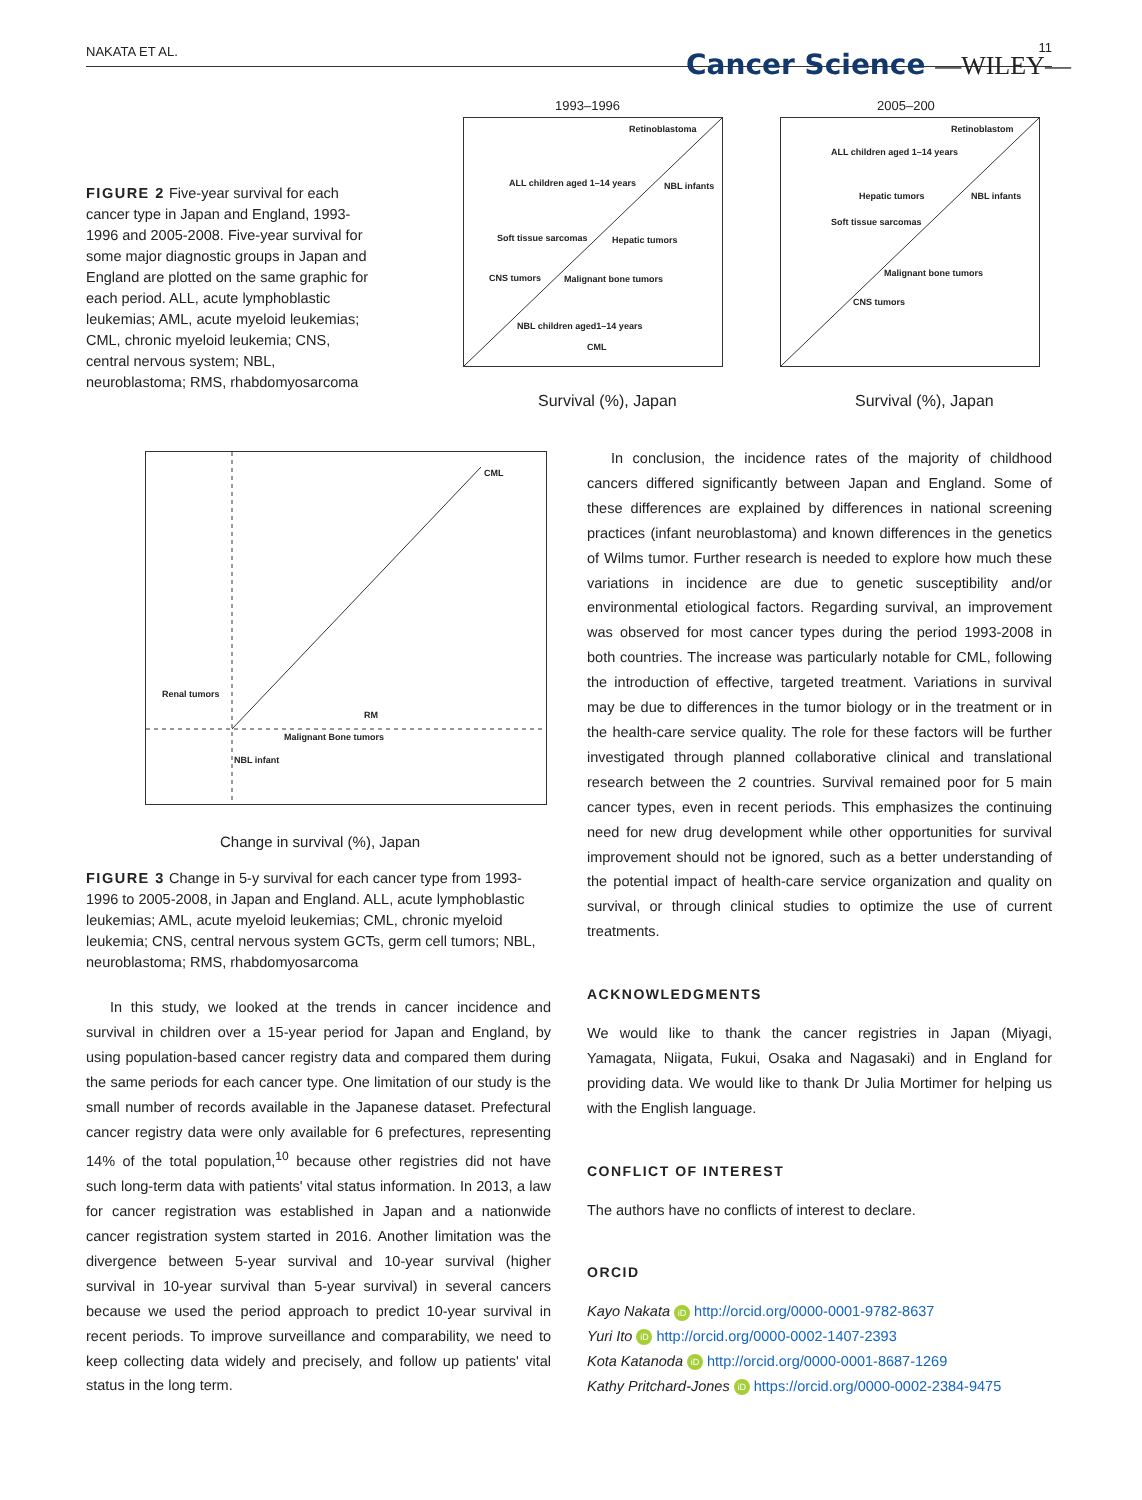NAKATA ET AL. 11 Cancer Science —WILEY—
FIGURE 2 Five-year survival for each cancer type in Japan and England, 1993-1996 and 2005-2008. Five-year survival for some major diagnostic groups in Japan and England are plotted on the same graphic for each period. ALL, acute lymphoblastic leukemias; AML, acute myeloid leukemias; CML, chronic myeloid leukemia; CNS, central nervous system; NBL, neuroblastoma; RMS, rhabdomyosarcoma
1993–1996
Retinoblastoma
ALL children aged 1–14 years NBL infants
Soft tissue sarcomas Hepatic tumors
CNS tumors Malignant bone tumors
NBL children aged1–14 years
CML
Survival (%), Japan
2005–200
Retinoblastom
ALL children aged 1–14 years
Hepatic tumors NBL infants
Soft tissue sarcomas
Malignant bone tumors
CNS tumors
Survival (%), Japan
CML
Renal tumors
Malignant Bone tumors
NBL infant
RM
Change in survival (%), Japan
FIGURE 3 Change in 5-y survival for each cancer type from 1993-1996 to 2005-2008, in Japan and England. ALL, acute lymphoblastic leukemias; AML, acute myeloid leukemias; CML, chronic myeloid leukemia; CNS, central nervous system GCTs, germ cell tumors; NBL, neuroblastoma; RMS, rhabdomyosarcoma
In this study, we looked at the trends in cancer incidence and survival in children over a 15-year period for Japan and England, by using population-based cancer registry data and compared them during the same periods for each cancer type. One limitation of our study is the small number of records available in the Japanese dataset. Prefectural cancer registry data were only available for 6 prefectures, representing 14% of the total population,<sup>10</sup> because other registries did not have such long-term data with patients' vital status information. In 2013, a law for cancer registration was established in Japan and a nationwide cancer registration system started in 2016. Another limitation was the divergence between 5-year survival and 10-year survival (higher survival in 10-year survival than 5-year survival) in several cancers because we used the period approach to predict 10-year survival in recent periods. To improve surveillance and comparability, we need to keep collecting data widely and precisely, and follow up patients' vital status in the long term.
In conclusion, the incidence rates of the majority of childhood cancers differed significantly between Japan and England. Some of these differences are explained by differences in national screening practices (infant neuroblastoma) and known differences in the genetics of Wilms tumor. Further research is needed to explore how much these variations in incidence are due to genetic susceptibility and/or environmental etiological factors. Regarding survival, an improvement was observed for most cancer types during the period 1993-2008 in both countries. The increase was particularly notable for CML, following the introduction of effective, targeted treatment. Variations in survival may be due to differences in the tumor biology or in the treatment or in the health-care service quality. The role for these factors will be further investigated through planned collaborative clinical and translational research between the 2 countries. Survival remained poor for 5 main cancer types, even in recent periods. This emphasizes the continuing need for new drug development while other opportunities for survival improvement should not be ignored, such as a better understanding of the potential impact of health-care service organization and quality on survival, or through clinical studies to optimize the use of current treatments.
ACKNOWLEDGMENTS
We would like to thank the cancer registries in Japan (Miyagi, Yamagata, Niigata, Fukui, Osaka and Nagasaki) and in England for providing data. We would like to thank Dr Julia Mortimer for helping us with the English language.
CONFLICT OF INTEREST
The authors have no conflicts of interest to declare.
ORCID
Kayo Nakata iD http://orcid.org/0000-0001-9782-8637
Yuri Ito iD http://orcid.org/0000-0002-1407-2393
Kota Katanoda iD http://orcid.org/0000-0001-8687-1269
Kathy Pritchard-Jones iD https://orcid.org/0000-0002-2384-9475